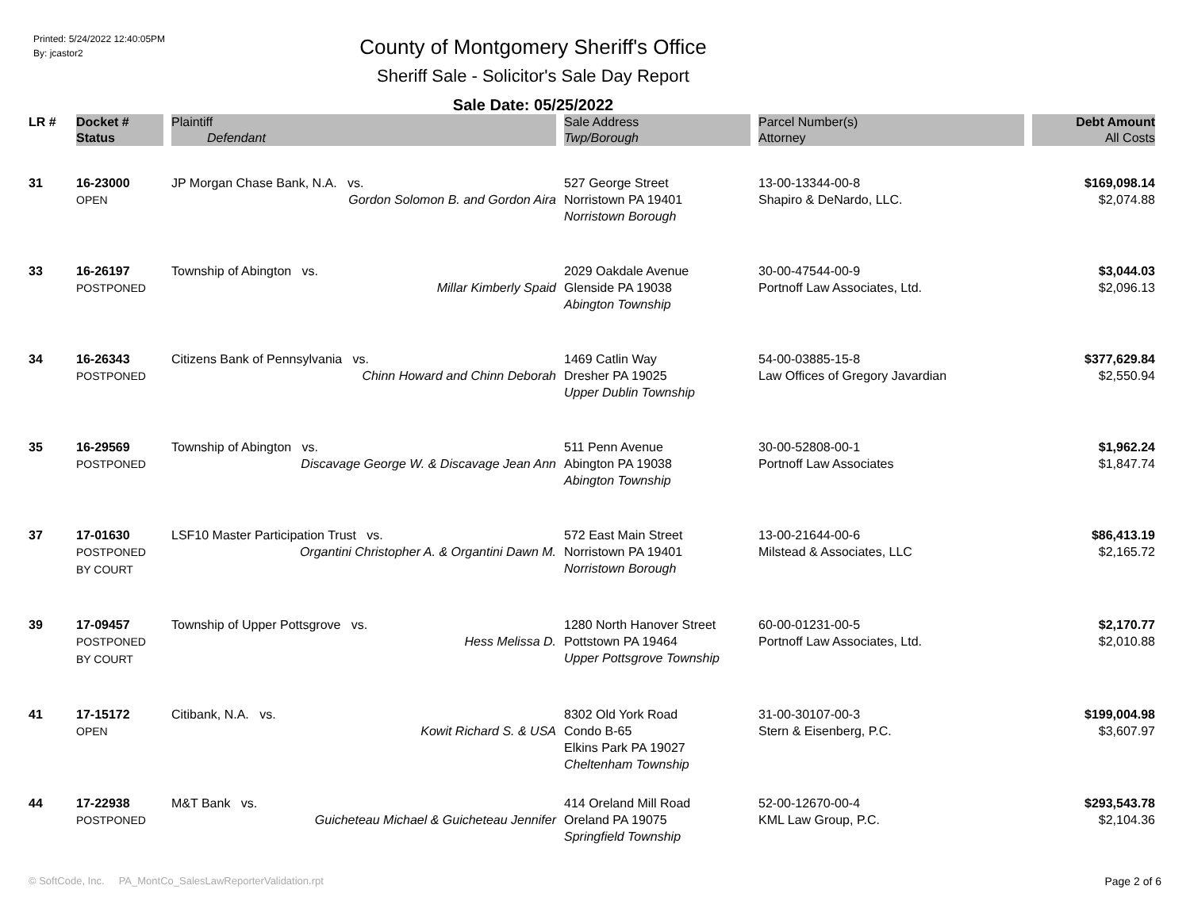Printed: 5/24/2022 12:40:05PM
By: jcastor2
County of Montgomery Sheriff's Office
Sheriff Sale - Solicitor's Sale Day Report
Sale Date: 05/25/2022
| LR # | Docket # | Plaintiff | Sale Address | Parcel Number(s) | Debt Amount |
| --- | --- | --- | --- | --- | --- |
| | Status | Defendant | Twp/Borough | Attorney | All Costs |
| 31 | 16-23000 OPEN | JP Morgan Chase Bank, N.A. vs. Gordon Solomon B. and Gordon Aira | 527 George Street Norristown PA 19401 Norristown Borough | 13-00-13344-00-8 Shapiro & DeNardo, LLC. | $169,098.14 $2,074.88 |
| 33 | 16-26197 POSTPONED | Township of Abington vs. Millar Kimberly Spaid | 2029 Oakdale Avenue Glenside PA 19038 Abington Township | 30-00-47544-00-9 Portnoff Law Associates, Ltd. | $3,044.03 $2,096.13 |
| 34 | 16-26343 POSTPONED | Citizens Bank of Pennsylvania vs. Chinn Howard and Chinn Deborah | 1469 Catlin Way Dresher PA 19025 Upper Dublin Township | 54-00-03885-15-8 Law Offices of Gregory Javardian | $377,629.84 $2,550.94 |
| 35 | 16-29569 POSTPONED | Township of Abington vs. Discavage George W. & Discavage Jean Ann | 511 Penn Avenue Abington PA 19038 Abington Township | 30-00-52808-00-1 Portnoff Law Associates | $1,962.24 $1,847.74 |
| 37 | 17-01630 POSTPONED BY COURT | LSF10 Master Participation Trust vs. Organtini Christopher A. & Organtini Dawn M. | 572 East Main Street Norristown PA 19401 Norristown Borough | 13-00-21644-00-6 Milstead & Associates, LLC | $86,413.19 $2,165.72 |
| 39 | 17-09457 POSTPONED BY COURT | Township of Upper Pottsgrove vs. Hess Melissa D. | 1280 North Hanover Street Pottstown PA 19464 Upper Pottsgrove Township | 60-00-01231-00-5 Portnoff Law Associates, Ltd. | $2,170.77 $2,010.88 |
| 41 | 17-15172 OPEN | Citibank, N.A. vs. Kowit Richard S. & USA | 8302 Old York Road Condo B-65 Elkins Park PA 19027 Cheltenham Township | 31-00-30107-00-3 Stern & Eisenberg, P.C. | $199,004.98 $3,607.97 |
| 44 | 17-22938 POSTPONED | M&T Bank vs. Guicheteau Michael & Guicheteau Jennifer | 414 Oreland Mill Road Oreland PA 19075 Springfield Township | 52-00-12670-00-4 KML Law Group, P.C. | $293,543.78 $2,104.36 |
© SoftCode, Inc. PA_MontCo_SalesLawReporterValidation.rpt Page 2 of 6